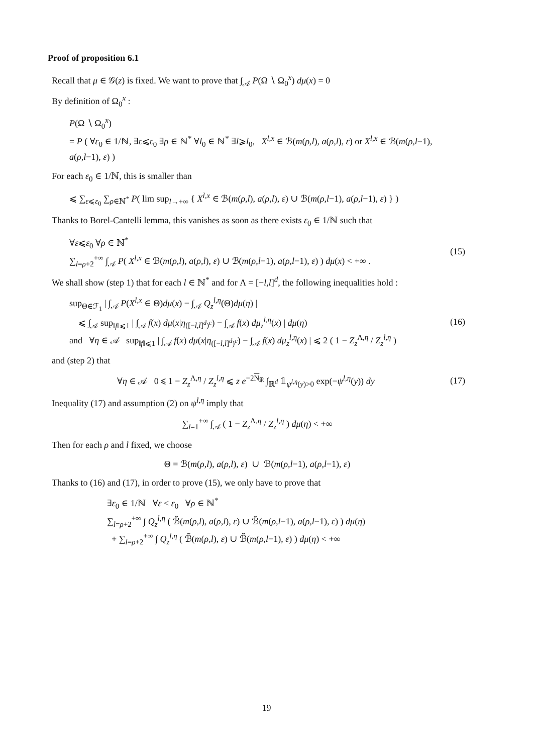Proof of proposition 6.1
Recall that μ ∈ 𝒢(z) is fixed. We want to prove that ∫<sub>𝒜</sub> P(Ω ∖ Ω<sub>0</sub><sup>x</sup>) dμ(x) = 0
By definition of Ω<sub>0</sub><sup>x</sup> :
P(Ω ∖ Ω<sub>0</sub><sup>x</sup>)
= P ( ∀ε<sub>0</sub> ∈ 1/ℕ, ∃ε⩽ε<sub>0</sub> ∃ρ ∈ ℕ<sup>*</sup> ∀l<sub>0</sub> ∈ ℕ<sup>*</sup> ∃l⩾l<sub>0</sub>, X<sup>l,x</sup> ∈ ℬ(m(ρ,l), a(ρ,l), ε) or X<sup>l,x</sup> ∈ ℬ(m(ρ,l−1), a(ρ,l−1), ε) )
For each ε<sub>0</sub> ∈ 1/ℕ, this is smaller than
⩽ ∑<sub>ε⩽ε<sub>0</sub></sub> ∑<sub>ρ∈ℕ<sup>*</sup></sub> P( lim sup<sub>l→+∞</sub> { X<sup>l,x</sup> ∈ ℬ(m(ρ,l), a(ρ,l), ε) ∪ ℬ(m(ρ,l−1), a(ρ,l−1), ε) } )
Thanks to Borel-Cantelli lemma, this vanishes as soon as there exists ε<sub>0</sub> ∈ 1/ℕ such that
∀ε⩽ε<sub>0</sub> ∀ρ ∈ ℕ<sup>*</sup>
∑<sub>l=ρ+2</sub><sup>+∞</sup> ∫<sub>𝒜</sub> P( X<sup>l,x</sup> ∈ ℬ(m(ρ,l), a(ρ,l), ε) ∪ ℬ(m(ρ,l−1), a(ρ,l−1), ε) ) dμ(x) < +∞ . (15)
We shall show (step 1) that for each l ∈ ℕ<sup>*</sup> and for Λ = [−l,l]<sup>d</sup>, the following inequalities hold :
sup<sub>Θ∈ℱ<sub>1</sub></sub> | ∫<sub>𝒜</sub> P(X<sup>l,x</sup> ∈ Θ)dμ(x) − ∫<sub>𝒜</sub> Q<sub>z</sub><sup>l,η</sup>(Θ)dμ(η) |
⩽ ∫<sub>𝒜</sub> sup<sub>‖f‖⩽1</sub> | ∫<sub>𝒜</sub> f(x) dμ(x|η<sub>([−l,l]<sup>d</sup>)<sup>c</sup></sub>) − ∫<sub>𝒜</sub> f(x) dμ<sub>z</sub><sup>l,η</sup>(x) | dμ(η)
and ∀η ∈ 𝒜 sup<sub>‖f‖⩽1</sub> | ∫<sub>𝒜</sub> f(x) dμ(x|η<sub>([−l,l]<sup>d</sup>)<sup>c</sup></sub>) − ∫<sub>𝒜</sub> f(x) dμ<sub>z</sub><sup>l,η</sup>(x) | ⩽ 2 ( 1 − Z<sub>z</sub><sup>Λ,η</sup> / Z<sub>z</sub><sup>l,η</sup> ) (16)
and (step 2) that
∀η ∈ 𝒜 0 ⩽ 1 − Z<sub>z</sub><sup>Λ,η</sup> / Z<sub>z</sub><sup>l,η</sup> ⩽ z e<sup>−2Nφ</sup> ∫<sub>ℝ<sup>d</sup></sub> 𝟙<sub>ψ<sup>l,η</sup>(y)>0</sub> exp(−ψ<sup>l,η</sup>(y)) dy (17)
Inequality (17) and assumption (2) on ψ<sup>l,η</sup> imply that
∑<sub>l=1</sub><sup>+∞</sup> ∫<sub>𝒜</sub> ( 1 − Z<sub>z</sub><sup>Λ,η</sup> / Z<sub>z</sub><sup>l,η</sup> ) dμ(η) < +∞
Then for each ρ and l fixed, we choose
Θ = ℬ(m(ρ,l), a(ρ,l), ε) ∪ ℬ(m(ρ,l−1), a(ρ,l−1), ε)
Thanks to (16) and (17), in order to prove (15), we only have to prove that
∃ε<sub>0</sub> ∈ 1/ℕ ∀ε < ε<sub>0</sub> ∀ρ ∈ ℕ<sup>*</sup>
∑<sub>l=ρ+2</sub><sup>+∞</sup> ∫ Q<sub>z</sub><sup>l,η</sup> ( ℬ̃(m(ρ,l), a(ρ,l), ε) ∪ ℬ̃(m(ρ,l−1), a(ρ,l−1), ε) ) dμ(η)
+ ∑<sub>l=ρ+2</sub><sup>+∞</sup> ∫ Q<sub>z</sub><sup>l,η</sup> ( ℬ̃̃(m(ρ,l), ε) ∪ ℬ̃̃(m(ρ,l−1), ε) ) dμ(η) < +∞
19